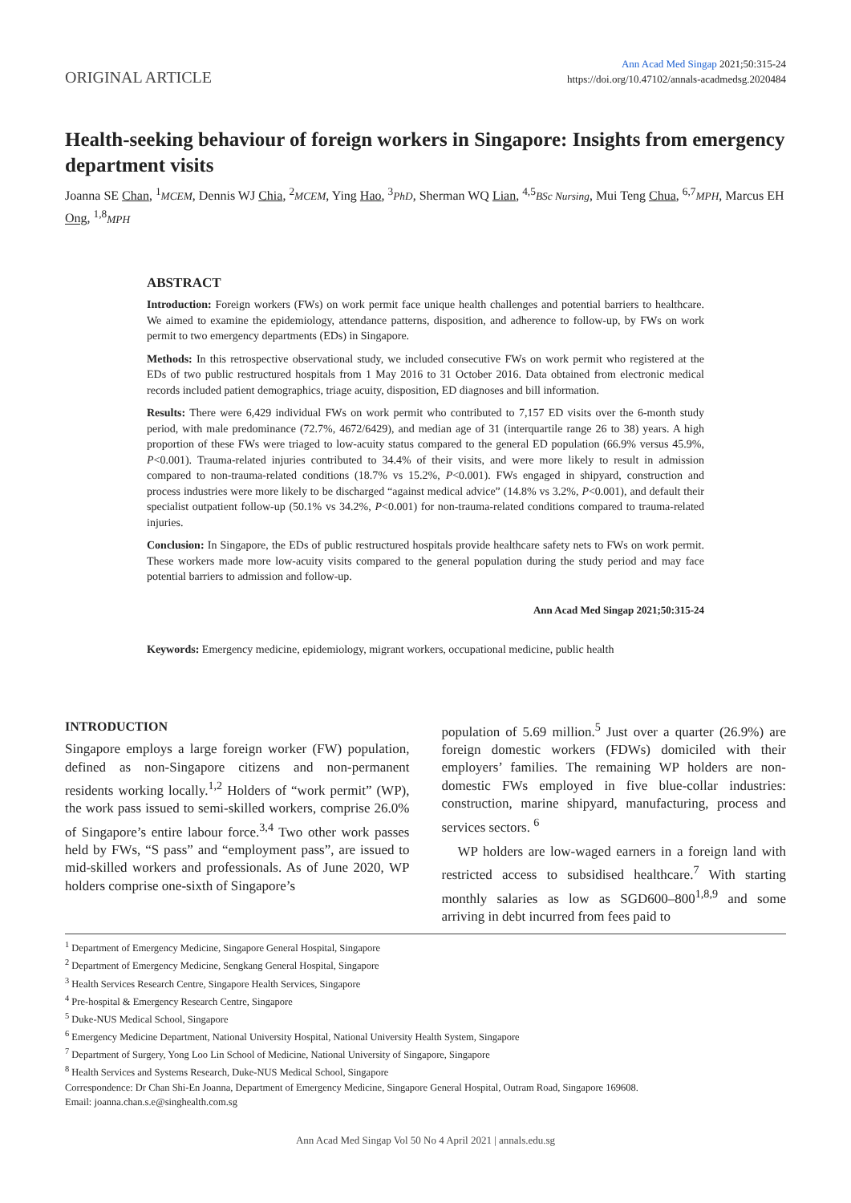ORIGINAL ARTICLE
Ann Acad Med Singap 2021;50:315-24
https://doi.org/10.47102/annals-acadmedsg.2020484
Health-seeking behaviour of foreign workers in Singapore: Insights from emergency department visits
Joanna SE Chan, <sup>1</sup>MCEM, Dennis WJ Chia, <sup>2</sup>MCEM, Ying Hao, <sup>3</sup>PhD, Sherman WQ Lian, <sup>4,5</sup>BSc Nursing, Mui Teng Chua, <sup>6,7</sup>MPH, Marcus EH Ong, <sup>1,8</sup>MPH
ABSTRACT
Introduction: Foreign workers (FWs) on work permit face unique health challenges and potential barriers to healthcare. We aimed to examine the epidemiology, attendance patterns, disposition, and adherence to follow-up, by FWs on work permit to two emergency departments (EDs) in Singapore.
Methods: In this retrospective observational study, we included consecutive FWs on work permit who registered at the EDs of two public restructured hospitals from 1 May 2016 to 31 October 2016. Data obtained from electronic medical records included patient demographics, triage acuity, disposition, ED diagnoses and bill information.
Results: There were 6,429 individual FWs on work permit who contributed to 7,157 ED visits over the 6-month study period, with male predominance (72.7%, 4672/6429), and median age of 31 (interquartile range 26 to 38) years. A high proportion of these FWs were triaged to low-acuity status compared to the general ED population (66.9% versus 45.9%, P<0.001). Trauma-related injuries contributed to 34.4% of their visits, and were more likely to result in admission compared to non-trauma-related conditions (18.7% vs 15.2%, P<0.001). FWs engaged in shipyard, construction and process industries were more likely to be discharged “against medical advice” (14.8% vs 3.2%, P<0.001), and default their specialist outpatient follow-up (50.1% vs 34.2%, P<0.001) for non-trauma-related conditions compared to trauma-related injuries.
Conclusion: In Singapore, the EDs of public restructured hospitals provide healthcare safety nets to FWs on work permit. These workers made more low-acuity visits compared to the general population during the study period and may face potential barriers to admission and follow-up.
Ann Acad Med Singap 2021;50:315-24
Keywords: Emergency medicine, epidemiology, migrant workers, occupational medicine, public health
INTRODUCTION
Singapore employs a large foreign worker (FW) population, defined as non-Singapore citizens and non-permanent residents working locally.<sup>1,2</sup> Holders of “work permit” (WP), the work pass issued to semi-skilled workers, comprise 26.0% of Singapore’s entire labour force.<sup>3,4</sup> Two other work passes held by FWs, “S pass” and “employment pass”, are issued to mid-skilled workers and professionals. As of June 2020, WP holders comprise one-sixth of Singapore’s
population of 5.69 million.<sup>5</sup> Just over a quarter (26.9%) are foreign domestic workers (FDWs) domiciled with their employers’ families. The remaining WP holders are non-domestic FWs employed in five blue-collar industries: construction, marine shipyard, manufacturing, process and services sectors. <sup>6</sup>
WP holders are low-waged earners in a foreign land with restricted access to subsidised healthcare.<sup>7</sup> With starting monthly salaries as low as SGD600–800<sup>1,8,9</sup> and some arriving in debt incurred from fees paid to
<sup>1</sup> Department of Emergency Medicine, Singapore General Hospital, Singapore
<sup>2</sup> Department of Emergency Medicine, Sengkang General Hospital, Singapore
<sup>3</sup> Health Services Research Centre, Singapore Health Services, Singapore
<sup>4</sup> Pre-hospital & Emergency Research Centre, Singapore
<sup>5</sup> Duke-NUS Medical School, Singapore
<sup>6</sup> Emergency Medicine Department, National University Hospital, National University Health System, Singapore
<sup>7</sup> Department of Surgery, Yong Loo Lin School of Medicine, National University of Singapore, Singapore
<sup>8</sup> Health Services and Systems Research, Duke-NUS Medical School, Singapore
Correspondence: Dr Chan Shi-En Joanna, Department of Emergency Medicine, Singapore General Hospital, Outram Road, Singapore 169608.
Email: joanna.chan.s.e@singhealth.com.sg
Ann Acad Med Singap Vol 50 No 4 April 2021 | annals.edu.sg